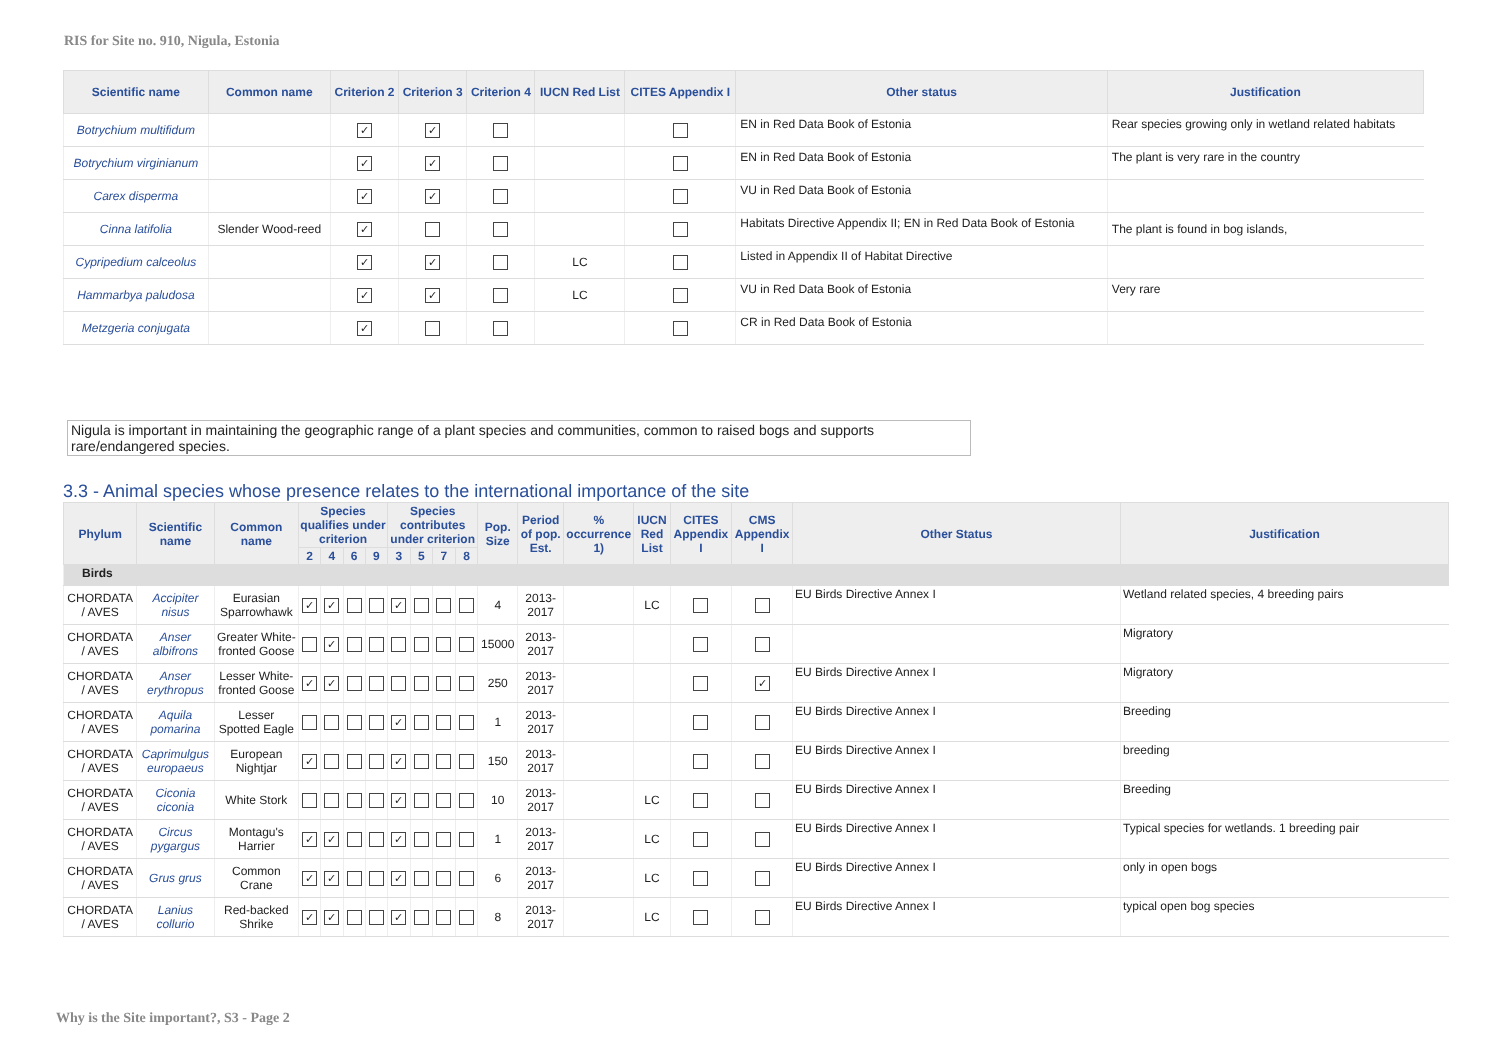RIS for Site no. 910, Nigula, Estonia
| Scientific name | Common name | Criterion 2 | Criterion 3 | Criterion 4 | IUCN Red List | CITES Appendix I | Other status | Justification |
| --- | --- | --- | --- | --- | --- | --- | --- | --- |
| Botrychium multifidum | | ✓ | ✓ | | | | EN in Red Data Book of Estonia | Rear species growing only in wetland related habitats |
| Botrychium virginianum | | ✓ | ✓ | | | | EN in Red Data Book of Estonia | The plant is very rare in the country |
| Carex disperma | | ✓ | ✓ | | | | VU in Red Data Book of Estonia | |
| Cinna latifolia | Slender Wood-reed | ✓ | | | | | Habitats Directive Appendix II; EN in Red Data Book of Estonia | The plant is found in bog islands, |
| Cypripedium calceolus | | ✓ | ✓ | | LC | | Listed in Appendix II of Habitat Directive | |
| Hammarbya paludosa | | ✓ | ✓ | | LC | | VU in Red Data Book of Estonia | Very rare |
| Metzgeria conjugata | | ✓ | | | | | CR in Red Data Book of Estonia | |
Nigula is important in maintaining the geographic range of a plant species and communities, common to raised bogs and supports rare/endangered species.
3.3 - Animal species whose presence relates to the international importance of the site
| Phylum | Scientific name | Common name | Species qualifies under criterion | | | | Species contributes under criterion | | | | Pop. Size | Period of pop. Est. | % occurrence 1) | IUCN Red List | CITES Appendix I | CMS Appendix I | Other Status | Justification |
| --- | --- | --- | --- | --- | --- | --- | --- | --- | --- | --- | --- | --- | --- | --- | --- | --- | --- | --- |
| | | | 2 | 4 | 6 | 9 | 3 | 5 | 7 | 8 | | | | | | | | |
| Birds | | | | | | | | | | | | | | | | | | |
| CHORDATA / AVES | Accipiter nisus | Eurasian Sparrowhawk | ✓ | ✓ | | | ✓ | | | | 4 | 2013-2017 | | LC | | | EU Birds Directive Annex I | Wetland related species, 4 breeding pairs |
| CHORDATA / AVES | Anser albifrons | Greater White-fronted Goose | | ✓ | | | | | | | 15000 | 2013-2017 | | | | | | Migratory |
| CHORDATA / AVES | Anser erythropus | Lesser White-fronted Goose | ✓ | ✓ | | | | | | | 250 | 2013-2017 | | | | ✓ | EU Birds Directive Annex I | Migratory |
| CHORDATA / AVES | Aquila pomarina | Lesser Spotted Eagle | | | | | ✓ | | | | 1 | 2013-2017 | | | | | EU Birds Directive Annex I | Breeding |
| CHORDATA / AVES | Caprimulgus europaeus | European Nightjar | ✓ | | | | ✓ | | | | 150 | 2013-2017 | | | | | EU Birds Directive Annex I | breeding |
| CHORDATA / AVES | Ciconia ciconia | White Stork | | | | | ✓ | | | | 10 | 2013-2017 | | LC | | | EU Birds Directive Annex I | Breeding |
| CHORDATA / AVES | Circus pygargus | Montagu's Harrier | ✓ | ✓ | | | ✓ | | | | 1 | 2013-2017 | | LC | | | EU Birds Directive Annex I | Typical species for wetlands. 1 breeding pair |
| CHORDATA / AVES | Grus grus | Common Crane | ✓ | ✓ | | | ✓ | | | | 6 | 2013-2017 | | LC | | | EU Birds Directive Annex I | only in open bogs |
| CHORDATA / AVES | Lanius collurio | Red-backed Shrike | ✓ | ✓ | | | ✓ | | | | 8 | 2013-2017 | | LC | | | EU Birds Directive Annex I | typical open bog species |
Why is the Site important?, S3 - Page 2